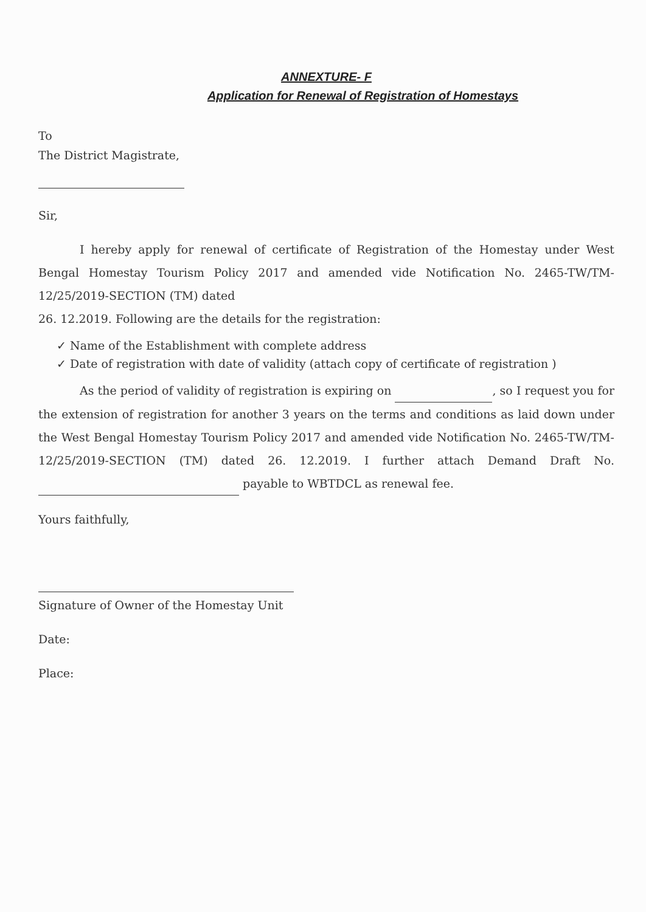ANNEXTURE- F
Application for Renewal of Registration of Homestays
To
The District Magistrate,
Sir,
I hereby apply for renewal of certificate of Registration of the Homestay under West Bengal Homestay Tourism Policy 2017 and amended vide Notification No. 2465-TW/TM-12/25/2019-SECTION (TM) dated
26. 12.2019. Following are the details for the registration:
✓ Name of the Establishment with complete address
✓ Date of registration with date of validity (attach copy of certificate of registration )
As the period of validity of registration is expiring on , so I request you for the extension of registration for another 3 years on the terms and conditions as laid down under the West Bengal Homestay Tourism Policy 2017 and amended vide Notification No. 2465-TW/TM-12/25/2019-SECTION (TM) dated 26. 12.2019. I further attach Demand Draft No. payable to WBTDCL as renewal fee.
Yours faithfully,
Signature of Owner of the Homestay Unit
Date:
Place: